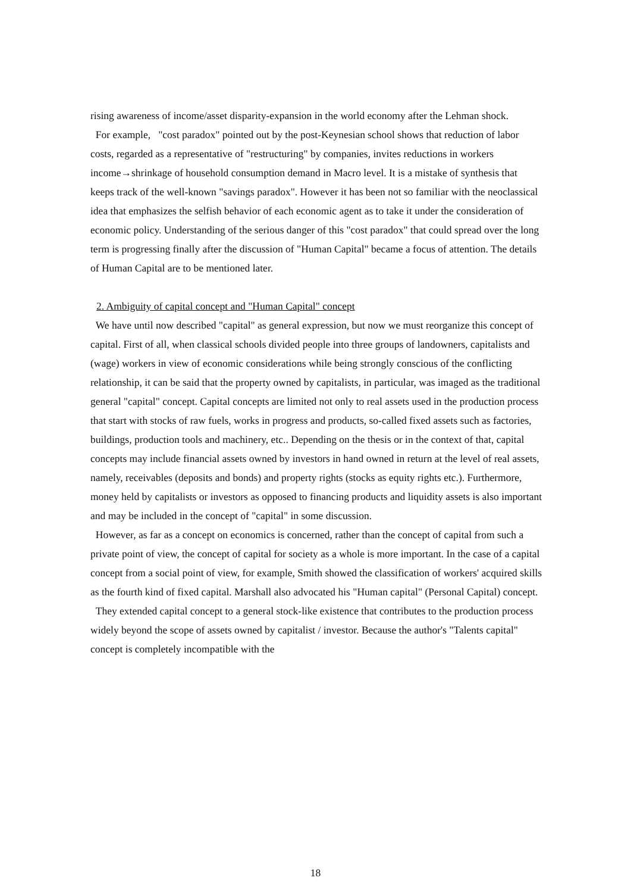rising awareness of income/asset disparity-expansion in the world economy after the Lehman shock.
For example, "cost paradox" pointed out by the post-Keynesian school shows that reduction of labor costs, regarded as a representative of "restructuring" by companies, invites reductions in workers income→shrinkage of household consumption demand in Macro level. It is a mistake of synthesis that keeps track of the well-known "savings paradox". However it has been not so familiar with the neoclassical idea that emphasizes the selfish behavior of each economic agent as to take it under the consideration of economic policy. Understanding of the serious danger of this "cost paradox" that could spread over the long term is progressing finally after the discussion of "Human Capital" became a focus of attention. The details of Human Capital are to be mentioned later.
2. Ambiguity of capital concept and "Human Capital" concept
We have until now described "capital" as general expression, but now we must reorganize this concept of capital. First of all, when classical schools divided people into three groups of landowners, capitalists and (wage) workers in view of economic considerations while being strongly conscious of the conflicting relationship, it can be said that the property owned by capitalists, in particular, was imaged as the traditional general "capital" concept. Capital concepts are limited not only to real assets used in the production process that start with stocks of raw fuels, works in progress and products, so-called fixed assets such as factories, buildings, production tools and machinery, etc.. Depending on the thesis or in the context of that, capital concepts may include financial assets owned by investors in hand owned in return at the level of real assets, namely, receivables (deposits and bonds) and property rights (stocks as equity rights etc.). Furthermore, money held by capitalists or investors as opposed to financing products and liquidity assets is also important and may be included in the concept of "capital" in some discussion.
However, as far as a concept on economics is concerned, rather than the concept of capital from such a private point of view, the concept of capital for society as a whole is more important. In the case of a capital concept from a social point of view, for example, Smith showed the classification of workers' acquired skills as the fourth kind of fixed capital. Marshall also advocated his "Human capital" (Personal Capital) concept.
They extended capital concept to a general stock-like existence that contributes to the production process widely beyond the scope of assets owned by capitalist / investor. Because the author's "Talents capital" concept is completely incompatible with the
18